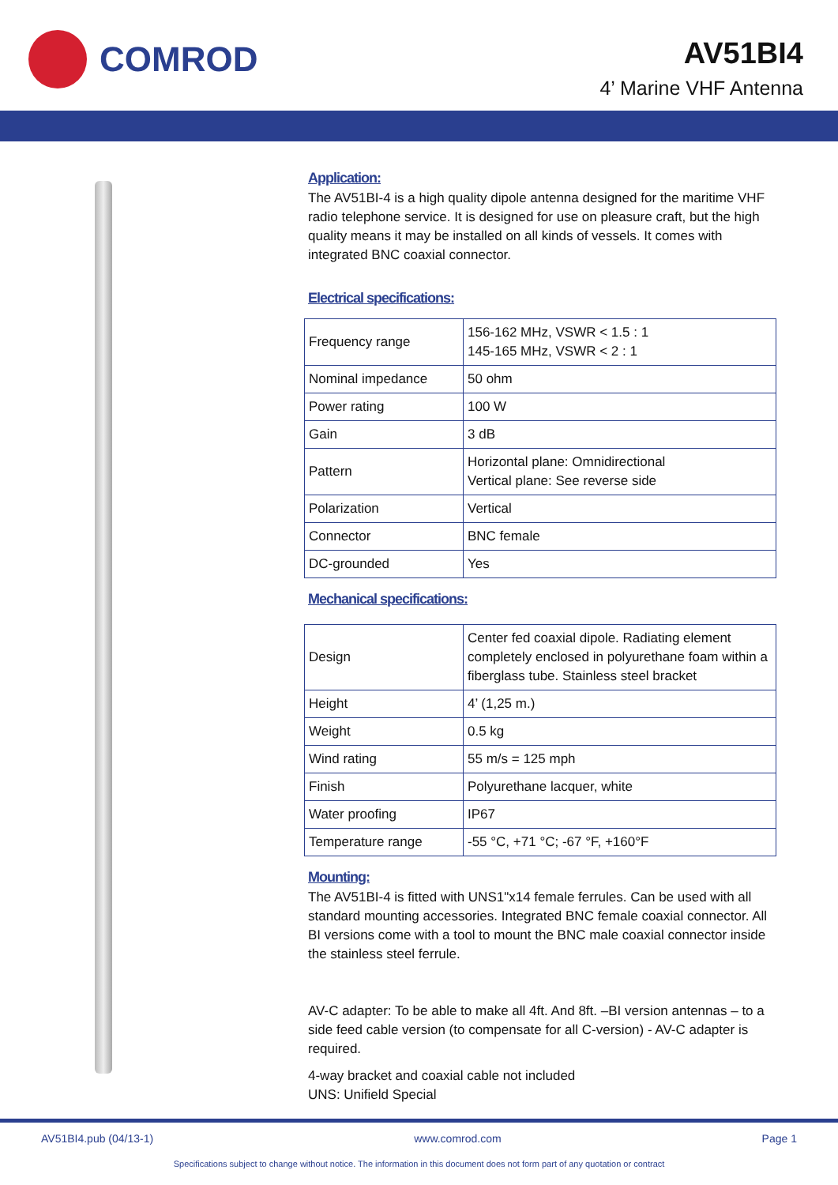COMROD
AV51BI4
4’ Marine VHF Antenna
Application:
The AV51BI-4 is a high quality dipole antenna designed for the maritime VHF radio telephone service. It is designed for use on pleasure craft, but the high quality means it may be installed on all kinds of vessels. It comes with integrated BNC coaxial connector.
Electrical specifications:
| Frequency range | 156-162 MHz, VSWR < 1.5 : 1 145-165 MHz, VSWR < 2 : 1 |
| Nominal impedance | 50 ohm |
| Power rating | 100 W |
| Gain | 3 dB |
| Pattern | Horizontal plane: Omnidirectional Vertical plane: See reverse side |
| Polarization | Vertical |
| Connector | BNC female |
| DC-grounded | Yes |
Mechanical specifications:
| Design | Center fed coaxial dipole. Radiating element completely enclosed in polyurethane foam within a fiberglass tube. Stainless steel bracket |
| Height | 4’ (1,25 m.) |
| Weight | 0.5 kg |
| Wind rating | 55 m/s = 125 mph |
| Finish | Polyurethane lacquer, white |
| Water proofing | IP67 |
| Temperature range | -55 °C, +71 °C; -67 °F, +160°F |
Mounting:
The AV51BI-4 is fitted with UNS1"x14 female ferrules. Can be used with all standard mounting accessories. Integrated BNC female coaxial connector. All BI versions come with a tool to mount the BNC male coaxial connector inside the stainless steel ferrule.
AV-C adapter: To be able to make all 4ft. And 8ft. –BI version antennas – to a side feed cable version (to compensate for all C-version) - AV-C adapter is required.
4-way bracket and coaxial cable not included
UNS: Unifield Special
AV51BI4.pub (04/13-1) www.comrod.com Page 1
Specifications subject to change without notice. The information in this document does not form part of any quotation or contract